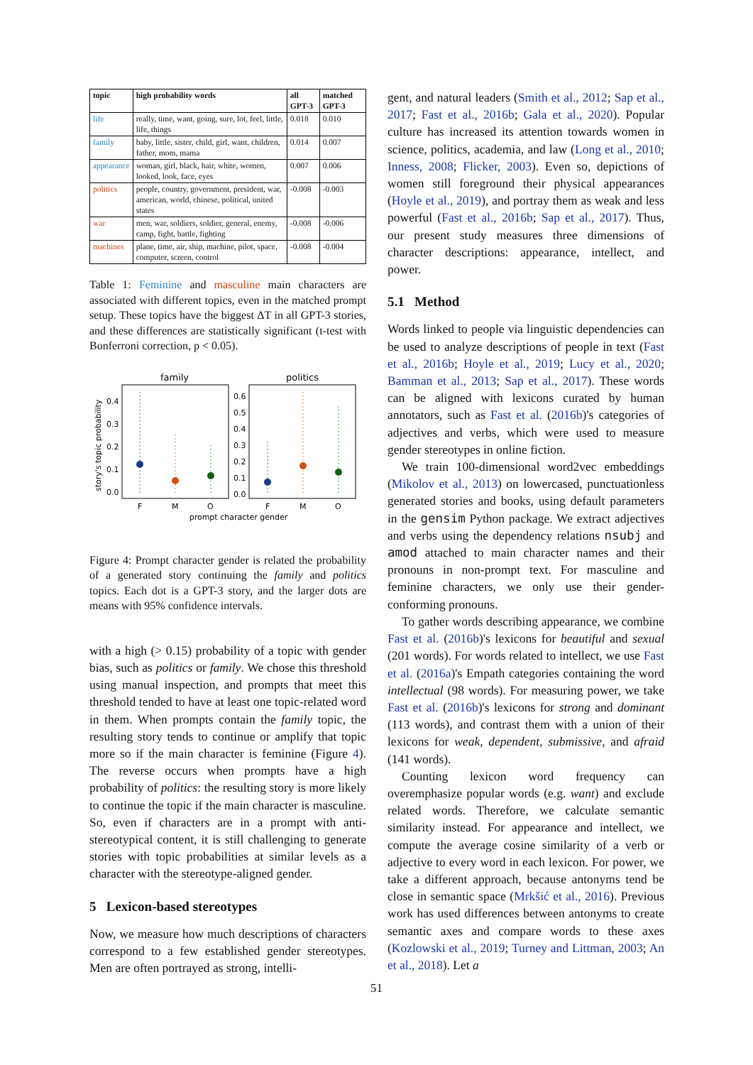| topic | high probability words | all GPT-3 | matched GPT-3 |
| --- | --- | --- | --- |
| life | really, time, want, going, sure, lot, feel, little, life, things | 0.018 | 0.010 |
| family | baby, little, sister, child, girl, want, children, father, mom, mama | 0.014 | 0.007 |
| appearance | woman, girl, black, hair, white, women, looked, look, face, eyes | 0.007 | 0.006 |
| politics | people, country, government, president, war, american, world, chinese, political, united states | -0.008 | -0.003 |
| war | men, war, soldiers, soldier, general, enemy, camp, fight, battle, fighting | -0.008 | -0.006 |
| machines | plane, time, air, ship, machine, pilot, space, computer, screen, control | -0.008 | -0.004 |
Table 1: Feminine and masculine main characters are associated with different topics, even in the matched prompt setup. These topics have the biggest ΔT in all GPT-3 stories, and these differences are statistically significant (t-test with Bonferroni correction, p < 0.05).
family
politics
0.4
0.3
0.2
0.1
0.0
0.6
0.5
0.4
0.3
0.2
0.1
0.0
F
M
O
F
M
O
prompt character gender
story's topic probability
Figure 4: Prompt character gender is related the probability of a generated story continuing the family and politics topics. Each dot is a GPT-3 story, and the larger dots are means with 95% confidence intervals.
with a high (> 0.15) probability of a topic with gender bias, such as politics or family. We chose this threshold using manual inspection, and prompts that meet this threshold tended to have at least one topic-related word in them. When prompts contain the family topic, the resulting story tends to continue or amplify that topic more so if the main character is feminine (Figure 4). The reverse occurs when prompts have a high probability of politics: the resulting story is more likely to continue the topic if the main character is masculine. So, even if characters are in a prompt with anti-stereotypical content, it is still challenging to generate stories with topic probabilities at similar levels as a character with the stereotype-aligned gender.
5 Lexicon-based stereotypes
Now, we measure how much descriptions of characters correspond to a few established gender stereotypes. Men are often portrayed as strong, intelli-
gent, and natural leaders (Smith et al., 2012; Sap et al., 2017; Fast et al., 2016b; Gala et al., 2020). Popular culture has increased its attention towards women in science, politics, academia, and law (Long et al., 2010; Inness, 2008; Flicker, 2003). Even so, depictions of women still foreground their physical appearances (Hoyle et al., 2019), and portray them as weak and less powerful (Fast et al., 2016b; Sap et al., 2017). Thus, our present study measures three dimensions of character descriptions: appearance, intellect, and power.
5.1 Method
Words linked to people via linguistic dependencies can be used to analyze descriptions of people in text (Fast et al., 2016b; Hoyle et al., 2019; Lucy et al., 2020; Bamman et al., 2013; Sap et al., 2017). These words can be aligned with lexicons curated by human annotators, such as Fast et al. (2016b)'s categories of adjectives and verbs, which were used to measure gender stereotypes in online fiction.
We train 100-dimensional word2vec embeddings (Mikolov et al., 2013) on lowercased, punctuationless generated stories and books, using default parameters in the gensim Python package. We extract adjectives and verbs using the dependency relations nsubj and amod attached to main character names and their pronouns in non-prompt text. For masculine and feminine characters, we only use their gender-conforming pronouns.
To gather words describing appearance, we combine Fast et al. (2016b)'s lexicons for beautiful and sexual (201 words). For words related to intellect, we use Fast et al. (2016a)'s Empath categories containing the word intellectual (98 words). For measuring power, we take Fast et al. (2016b)'s lexicons for strong and dominant (113 words), and contrast them with a union of their lexicons for weak, dependent, submissive, and afraid (141 words).
Counting lexicon word frequency can overemphasize popular words (e.g. want) and exclude related words. Therefore, we calculate semantic similarity instead. For appearance and intellect, we compute the average cosine similarity of a verb or adjective to every word in each lexicon. For power, we take a different approach, because antonyms tend be close in semantic space (Mrkšić et al., 2016). Previous work has used differences between antonyms to create semantic axes and compare words to these axes (Kozlowski et al., 2019; Turney and Littman, 2003; An et al., 2018). Let a
51